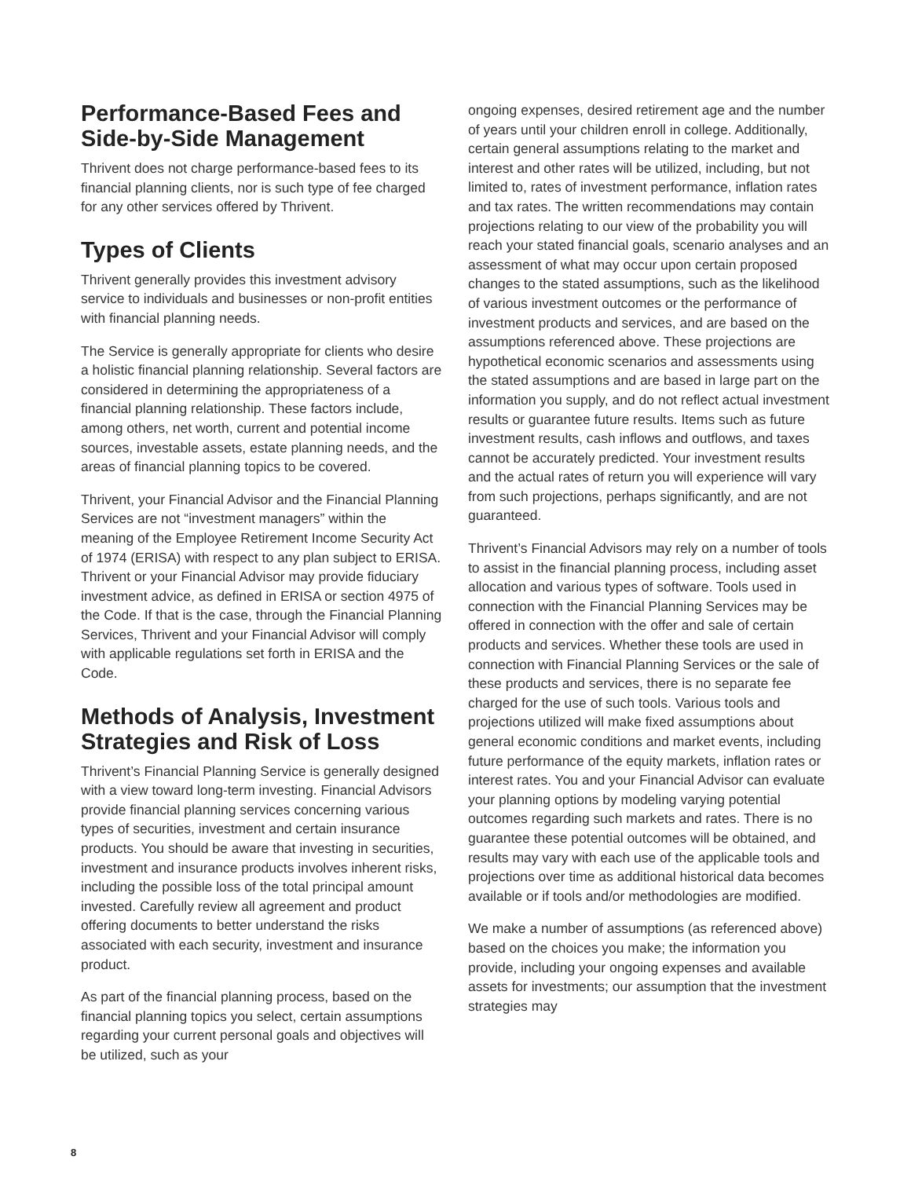Performance-Based Fees and Side-by-Side Management
Thrivent does not charge performance-based fees to its financial planning clients, nor is such type of fee charged for any other services offered by Thrivent.
Types of Clients
Thrivent generally provides this investment advisory service to individuals and businesses or non-profit entities with financial planning needs.
The Service is generally appropriate for clients who desire a holistic financial planning relationship. Several factors are considered in determining the appropriateness of a financial planning relationship. These factors include, among others, net worth, current and potential income sources, investable assets, estate planning needs, and the areas of financial planning topics to be covered.
Thrivent, your Financial Advisor and the Financial Planning Services are not “investment managers” within the meaning of the Employee Retirement Income Security Act of 1974 (ERISA) with respect to any plan subject to ERISA. Thrivent or your Financial Advisor may provide fiduciary investment advice, as defined in ERISA or section 4975 of the Code. If that is the case, through the Financial Planning Services, Thrivent and your Financial Advisor will comply with applicable regulations set forth in ERISA and the Code.
Methods of Analysis, Investment Strategies and Risk of Loss
Thrivent’s Financial Planning Service is generally designed with a view toward long-term investing. Financial Advisors provide financial planning services concerning various types of securities, investment and certain insurance products. You should be aware that investing in securities, investment and insurance products involves inherent risks, including the possible loss of the total principal amount invested. Carefully review all agreement and product offering documents to better understand the risks associated with each security, investment and insurance product.
As part of the financial planning process, based on the financial planning topics you select, certain assumptions regarding your current personal goals and objectives will be utilized, such as your
ongoing expenses, desired retirement age and the number of years until your children enroll in college. Additionally, certain general assumptions relating to the market and interest and other rates will be utilized, including, but not limited to, rates of investment performance, inflation rates and tax rates. The written recommendations may contain projections relating to our view of the probability you will reach your stated financial goals, scenario analyses and an assessment of what may occur upon certain proposed changes to the stated assumptions, such as the likelihood of various investment outcomes or the performance of investment products and services, and are based on the assumptions referenced above. These projections are hypothetical economic scenarios and assessments using the stated assumptions and are based in large part on the information you supply, and do not reflect actual investment results or guarantee future results. Items such as future investment results, cash inflows and outflows, and taxes cannot be accurately predicted. Your investment results and the actual rates of return you will experience will vary from such projections, perhaps significantly, and are not guaranteed.
Thrivent’s Financial Advisors may rely on a number of tools to assist in the financial planning process, including asset allocation and various types of software. Tools used in connection with the Financial Planning Services may be offered in connection with the offer and sale of certain products and services. Whether these tools are used in connection with Financial Planning Services or the sale of these products and services, there is no separate fee charged for the use of such tools. Various tools and projections utilized will make fixed assumptions about general economic conditions and market events, including future performance of the equity markets, inflation rates or interest rates. You and your Financial Advisor can evaluate your planning options by modeling varying potential outcomes regarding such markets and rates. There is no guarantee these potential outcomes will be obtained, and results may vary with each use of the applicable tools and projections over time as additional historical data becomes available or if tools and/or methodologies are modified.
We make a number of assumptions (as referenced above) based on the choices you make; the information you provide, including your ongoing expenses and available assets for investments; our assumption that the investment strategies may
8